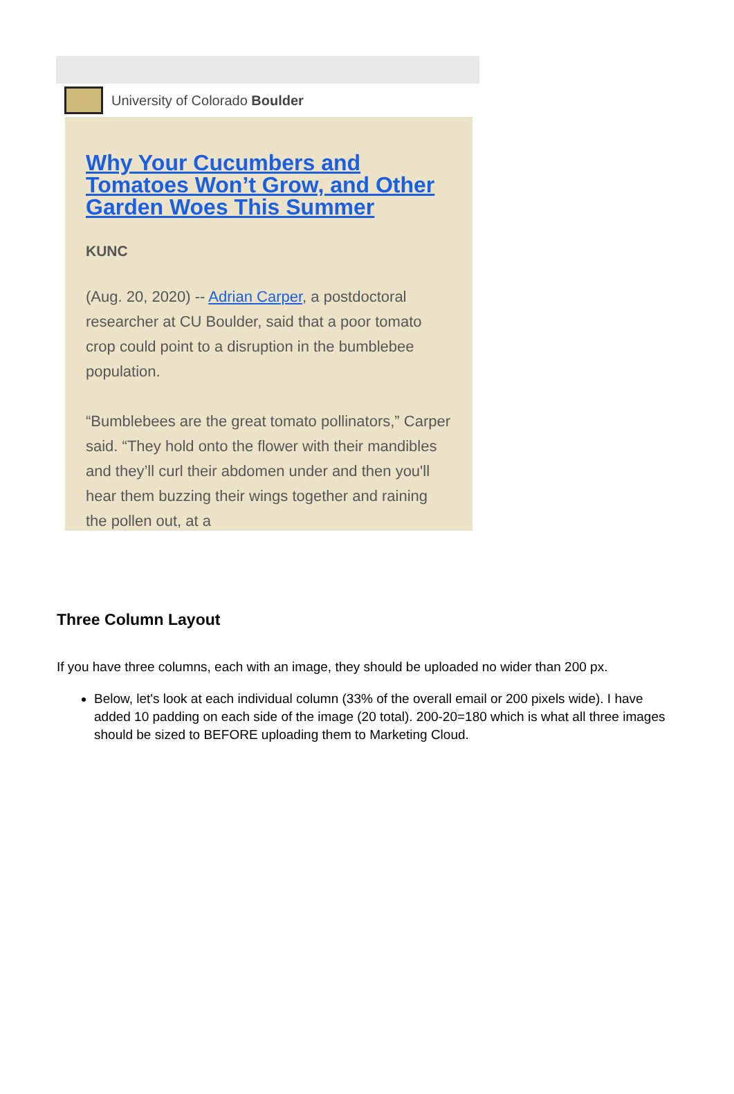University of Colorado Boulder
Why Your Cucumbers and Tomatoes Won’t Grow, and Other Garden Woes This Summer
KUNC
(Aug. 20, 2020) -- Adrian Carper, a postdoctoral researcher at CU Boulder, said that a poor tomato crop could point to a disruption in the bumblebee population.
“Bumblebees are the great tomato pollinators,” Carper said. “They hold onto the flower with their mandibles and they’ll curl their abdomen under and then you'll hear them buzzing their wings together and raining the pollen out, at a
Three Column Layout
If you have three columns, each with an image, they should be uploaded no wider than 200 px.
Below, let's look at each individual column (33% of the overall email or 200 pixels wide). I have added 10 padding on each side of the image (20 total). 200-20=180 which is what all three images should be sized to BEFORE uploading them to Marketing Cloud.